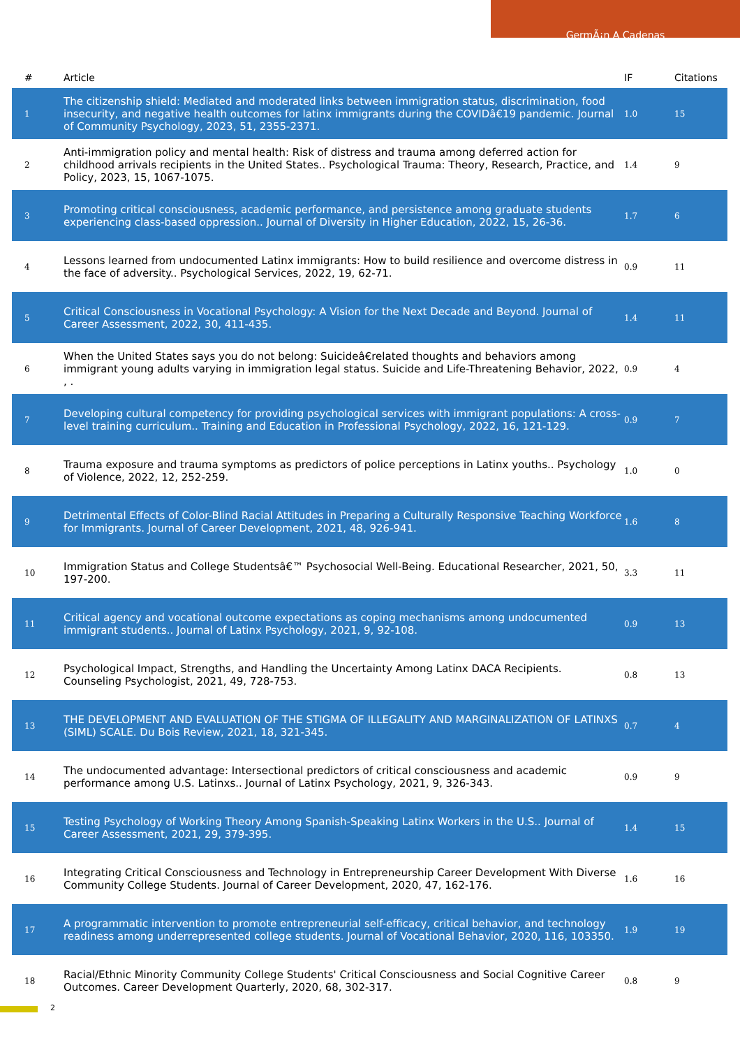GermÃ¡n A Cadenas
| # | Article | IF | Citations |
| --- | --- | --- | --- |
| 1 | The citizenship shield: Mediated and moderated links between immigration status, discrimination, food insecurity, and negative health outcomes for latinx immigrants during the COVIDâ€19 pandemic. Journal of Community Psychology, 2023, 51, 2355-2371. | 1.0 | 15 |
| 2 | Anti-immigration policy and mental health: Risk of distress and trauma among deferred action for childhood arrivals recipients in the United States.. Psychological Trauma: Theory, Research, Practice, and Policy, 2023, 15, 1067-1075. | 1.4 | 9 |
| 3 | Promoting critical consciousness, academic performance, and persistence among graduate students experiencing class-based oppression.. Journal of Diversity in Higher Education, 2022, 15, 26-36. | 1.7 | 6 |
| 4 | Lessons learned from undocumented Latinx immigrants: How to build resilience and overcome distress in the face of adversity.. Psychological Services, 2022, 19, 62-71. | 0.9 | 11 |
| 5 | Critical Consciousness in Vocational Psychology: A Vision for the Next Decade and Beyond. Journal of Career Assessment, 2022, 30, 411-435. | 1.4 | 11 |
| 6 | When the United States says you do not belong: Suicideâ€related thoughts and behaviors among immigrant young adults varying in immigration legal status. Suicide and Life-Threatening Behavior, 2022, , . | 0.9 | 4 |
| 7 | Developing cultural competency for providing psychological services with immigrant populations: A cross-level training curriculum.. Training and Education in Professional Psychology, 2022, 16, 121-129. | 0.9 | 7 |
| 8 | Trauma exposure and trauma symptoms as predictors of police perceptions in Latinx youths.. Psychology of Violence, 2022, 12, 252-259. | 1.0 | 0 |
| 9 | Detrimental Effects of Color-Blind Racial Attitudes in Preparing a Culturally Responsive Teaching Workforce for Immigrants. Journal of Career Development, 2021, 48, 926-941. | 1.6 | 8 |
| 10 | Immigration Status and College Studentsâ€™ Psychosocial Well-Being. Educational Researcher, 2021, 50, 197-200. | 3.3 | 11 |
| 11 | Critical agency and vocational outcome expectations as coping mechanisms among undocumented immigrant students.. Journal of Latinx Psychology, 2021, 9, 92-108. | 0.9 | 13 |
| 12 | Psychological Impact, Strengths, and Handling the Uncertainty Among Latinx DACA Recipients. Counseling Psychologist, 2021, 49, 728-753. | 0.8 | 13 |
| 13 | THE DEVELOPMENT AND EVALUATION OF THE STIGMA OF ILLEGALITY AND MARGINALIZATION OF LATINXS (SIML) SCALE. Du Bois Review, 2021, 18, 321-345. | 0.7 | 4 |
| 14 | The undocumented advantage: Intersectional predictors of critical consciousness and academic performance among U.S. Latinxs.. Journal of Latinx Psychology, 2021, 9, 326-343. | 0.9 | 9 |
| 15 | Testing Psychology of Working Theory Among Spanish-Speaking Latinx Workers in the U.S.. Journal of Career Assessment, 2021, 29, 379-395. | 1.4 | 15 |
| 16 | Integrating Critical Consciousness and Technology in Entrepreneurship Career Development With Diverse Community College Students. Journal of Career Development, 2020, 47, 162-176. | 1.6 | 16 |
| 17 | A programmatic intervention to promote entrepreneurial self-efficacy, critical behavior, and technology readiness among underrepresented college students. Journal of Vocational Behavior, 2020, 116, 103350. | 1.9 | 19 |
| 18 | Racial/Ethnic Minority Community College Students' Critical Consciousness and Social Cognitive Career Outcomes. Career Development Quarterly, 2020, 68, 302-317. | 0.8 | 9 |
2